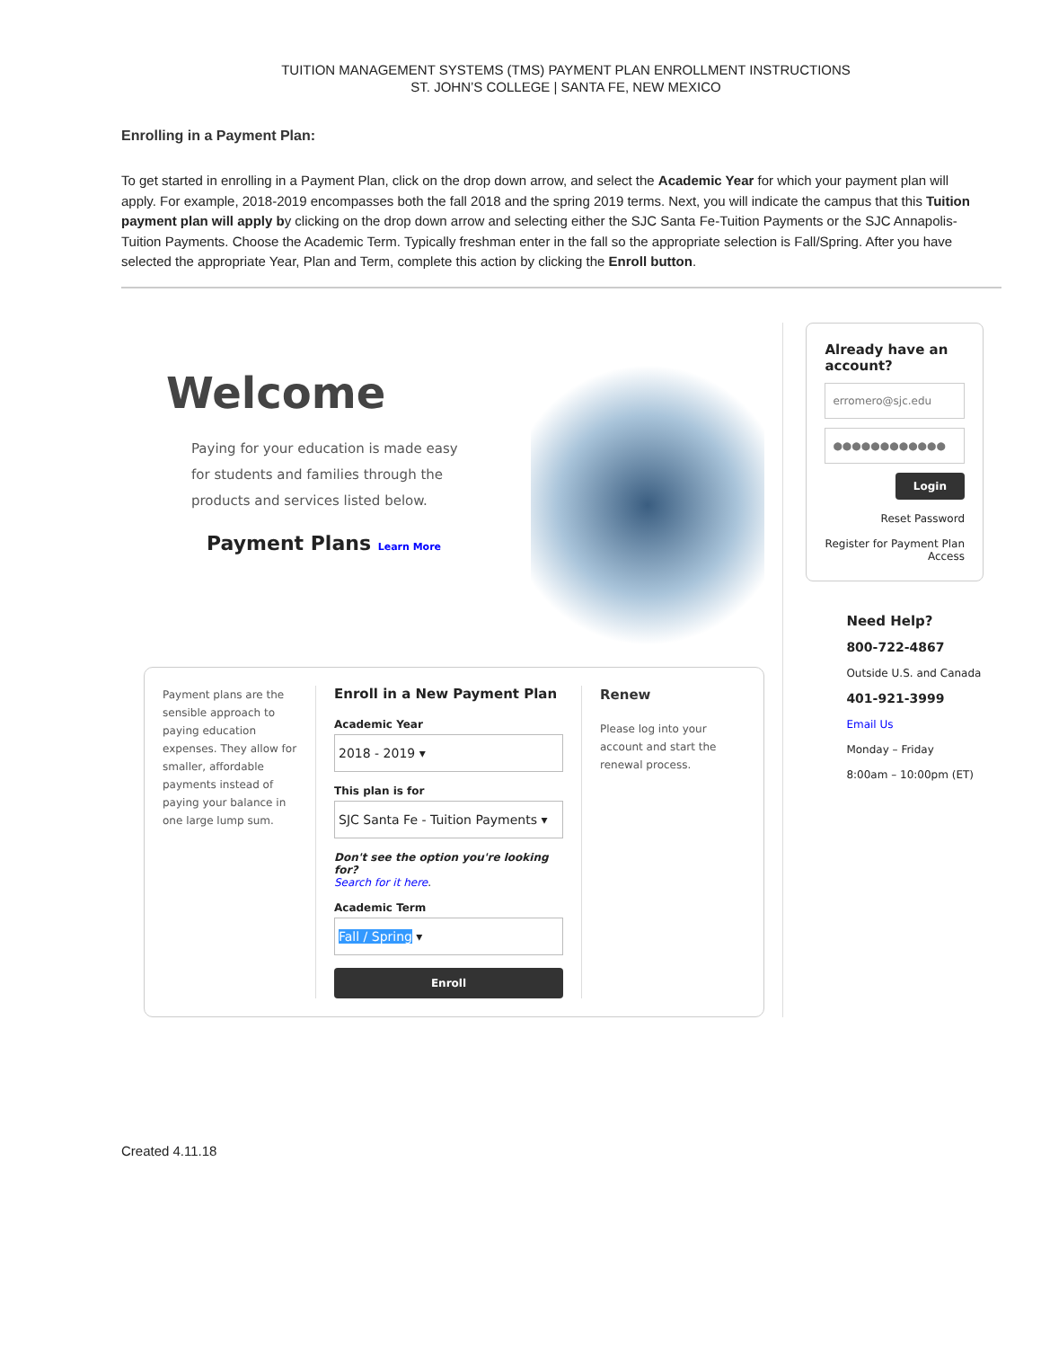TUITION MANAGEMENT SYSTEMS (TMS) PAYMENT PLAN ENROLLMENT INSTRUCTIONS
ST. JOHN’S COLLEGE | SANTA FE, NEW MEXICO
Enrolling in a Payment Plan:
To get started in enrolling in a Payment Plan, click on the drop down arrow, and select the Academic Year for which your payment plan will apply. For example, 2018-2019 encompasses both the fall 2018 and the spring 2019 terms. Next, you will indicate the campus that this Tuition payment plan will apply by clicking on the drop down arrow and selecting either the SJC Santa Fe-Tuition Payments or the SJC Annapolis-Tuition Payments. Choose the Academic Term. Typically freshman enter in the fall so the appropriate selection is Fall/Spring. After you have selected the appropriate Year, Plan and Term, complete this action by clicking the Enroll button.
Welcome
Paying for your education is made easy for students and families through the products and services listed below.
Payment Plans Learn More
Payment plans are the sensible approach to paying education expenses. They allow for smaller, affordable payments instead of paying your balance in one large lump sum.
Enroll in a New Payment Plan
Academic Year
2018 - 2019 ▾
This plan is for
SJC Santa Fe - Tuition Payments ▾
Don't see the option you're looking for?
Search for it here.
Academic Term
Fall / Spring ▾
Enroll
Renew
Please log into your account and start the renewal process.
Already have an account?
erromero@sjc.edu
●●●●●●●●●●●●
Login
Reset Password
Register for Payment Plan Access
Need Help?
800-722-4867
Outside U.S. and Canada
401-921-3999
Email Us
Monday – Friday
8:00am – 10:00pm (ET)
Created 4.11.18